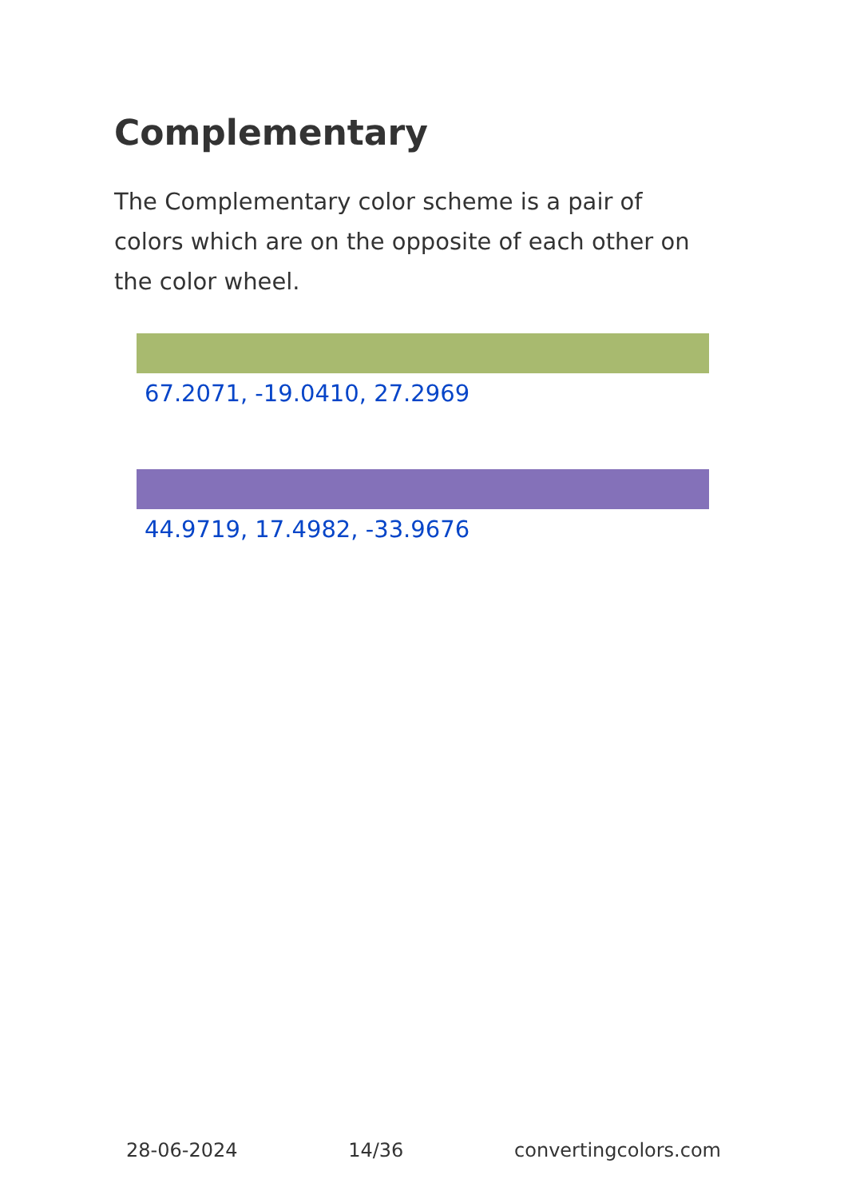Complementary
The Complementary color scheme is a pair of colors which are on the opposite of each other on the color wheel.
67.2071, -19.0410, 27.2969
44.9719, 17.4982, -33.9676
28-06-2024 14/36 convertingcolors.com